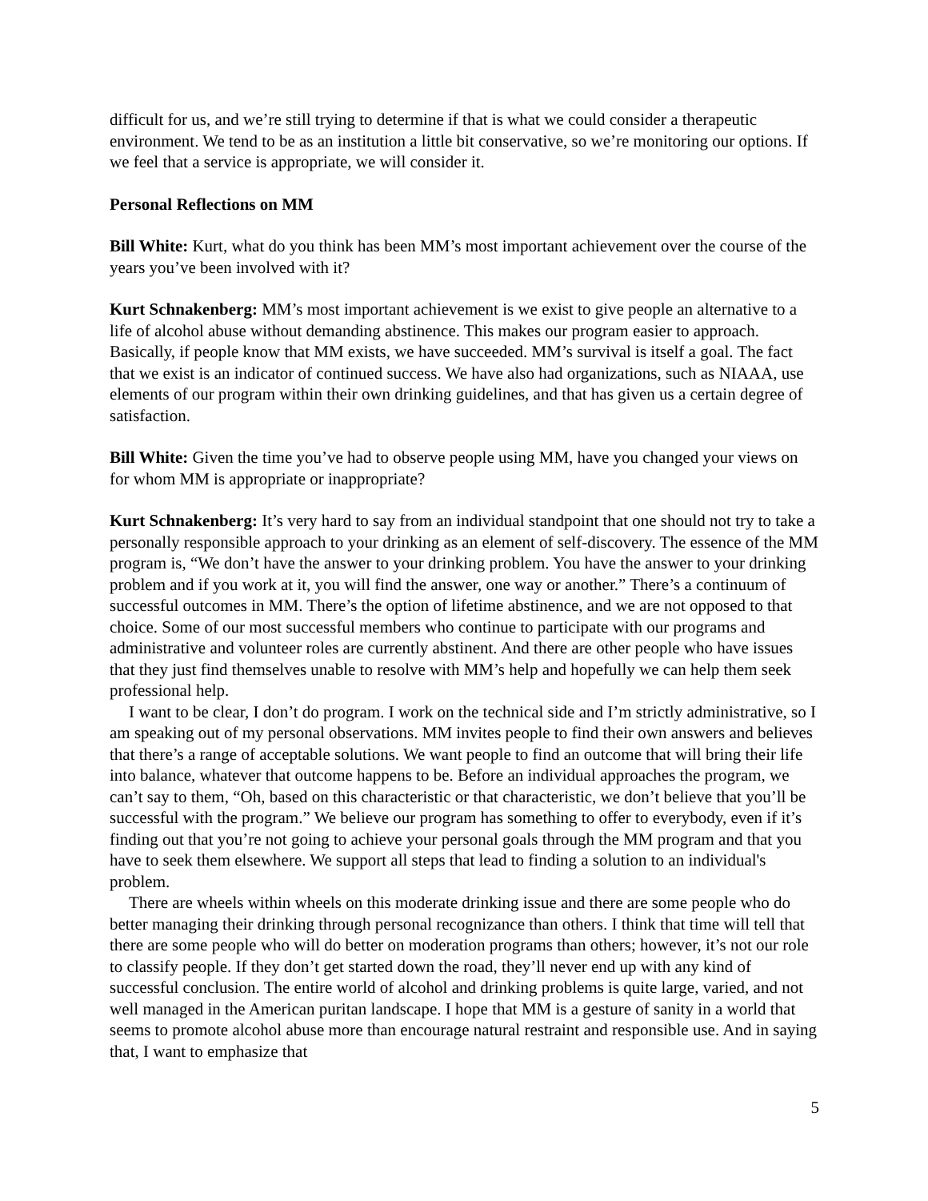difficult for us, and we’re still trying to determine if that is what we could consider a therapeutic environment. We tend to be as an institution a little bit conservative, so we’re monitoring our options. If we feel that a service is appropriate, we will consider it.
Personal Reflections on MM
Bill White: Kurt, what do you think has been MM’s most important achievement over the course of the years you’ve been involved with it?
Kurt Schnakenberg: MM’s most important achievement is we exist to give people an alternative to a life of alcohol abuse without demanding abstinence. This makes our program easier to approach. Basically, if people know that MM exists, we have succeeded. MM’s survival is itself a goal. The fact that we exist is an indicator of continued success. We have also had organizations, such as NIAAA, use elements of our program within their own drinking guidelines, and that has given us a certain degree of satisfaction.
Bill White: Given the time you’ve had to observe people using MM, have you changed your views on for whom MM is appropriate or inappropriate?
Kurt Schnakenberg: It’s very hard to say from an individual standpoint that one should not try to take a personally responsible approach to your drinking as an element of self-discovery. The essence of the MM program is, “We don’t have the answer to your drinking problem. You have the answer to your drinking problem and if you work at it, you will find the answer, one way or another.” There’s a continuum of successful outcomes in MM. There’s the option of lifetime abstinence, and we are not opposed to that choice. Some of our most successful members who continue to participate with our programs and administrative and volunteer roles are currently abstinent. And there are other people who have issues that they just find themselves unable to resolve with MM’s help and hopefully we can help them seek professional help.
I want to be clear, I don’t do program. I work on the technical side and I’m strictly administrative, so I am speaking out of my personal observations. MM invites people to find their own answers and believes that there’s a range of acceptable solutions. We want people to find an outcome that will bring their life into balance, whatever that outcome happens to be. Before an individual approaches the program, we can’t say to them, “Oh, based on this characteristic or that characteristic, we don’t believe that you’ll be successful with the program.” We believe our program has something to offer to everybody, even if it’s finding out that you’re not going to achieve your personal goals through the MM program and that you have to seek them elsewhere. We support all steps that lead to finding a solution to an individual's problem.
There are wheels within wheels on this moderate drinking issue and there are some people who do better managing their drinking through personal recognizance than others. I think that time will tell that there are some people who will do better on moderation programs than others; however, it’s not our role to classify people. If they don’t get started down the road, they’ll never end up with any kind of successful conclusion. The entire world of alcohol and drinking problems is quite large, varied, and not well managed in the American puritan landscape. I hope that MM is a gesture of sanity in a world that seems to promote alcohol abuse more than encourage natural restraint and responsible use. And in saying that, I want to emphasize that
5